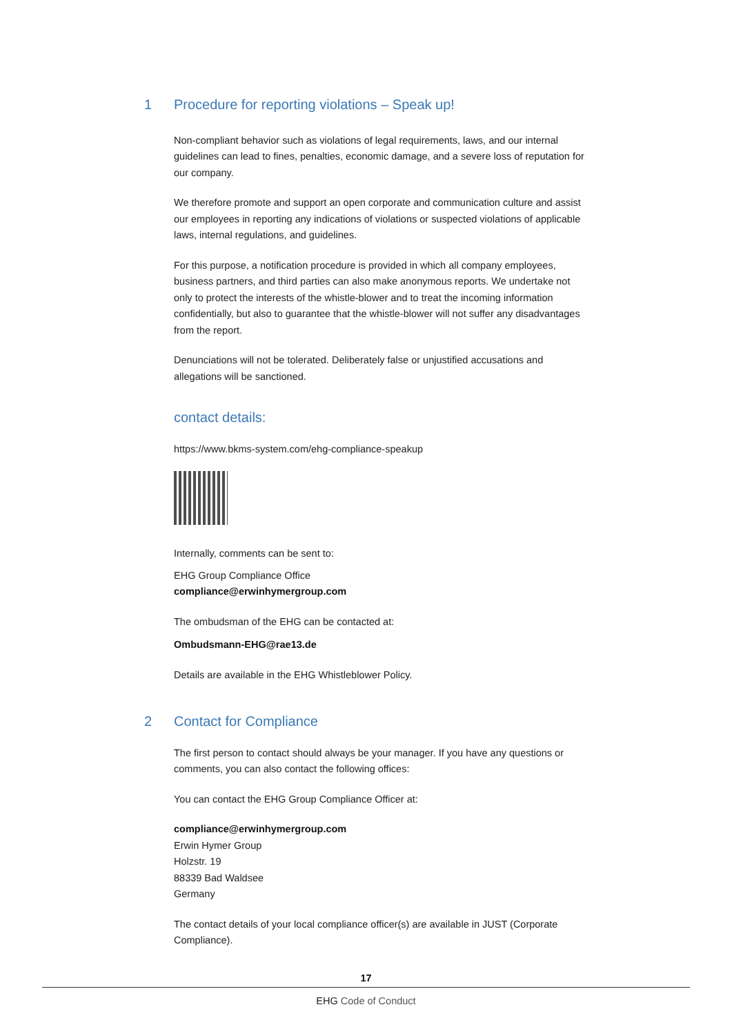1 Procedure for reporting violations – Speak up!
Non-compliant behavior such as violations of legal requirements, laws, and our internal guidelines can lead to fines, penalties, economic damage, and a severe loss of reputation for our company.
We therefore promote and support an open corporate and communication culture and assist our employees in reporting any indications of violations or suspected violations of applicable laws, internal regulations, and guidelines.
For this purpose, a notification procedure is provided in which all company employees, business partners, and third parties can also make anonymous reports. We undertake not only to protect the interests of the whistle-blower and to treat the incoming information confidentially, but also to guarantee that the whistle-blower will not suffer any disadvantages from the report.
Denunciations will not be tolerated. Deliberately false or unjustified accusations and allegations will be sanctioned.
contact details:
https://www.bkms-system.com/ehg-compliance-speakup
Internally, comments can be sent to:
EHG Group Compliance Office
compliance@erwinhymergroup.com
The ombudsman of the EHG can be contacted at:
Ombudsmann-EHG@rae13.de
Details are available in the EHG Whistleblower Policy.
2 Contact for Compliance
The first person to contact should always be your manager. If you have any questions or comments, you can also contact the following offices:
You can contact the EHG Group Compliance Officer at:
compliance@erwinhymergroup.com
Erwin Hymer Group
Holzstr. 19
88339 Bad Waldsee
Germany
The contact details of your local compliance officer(s) are available in JUST (Corporate Compliance).
17
EHG Code of Conduct